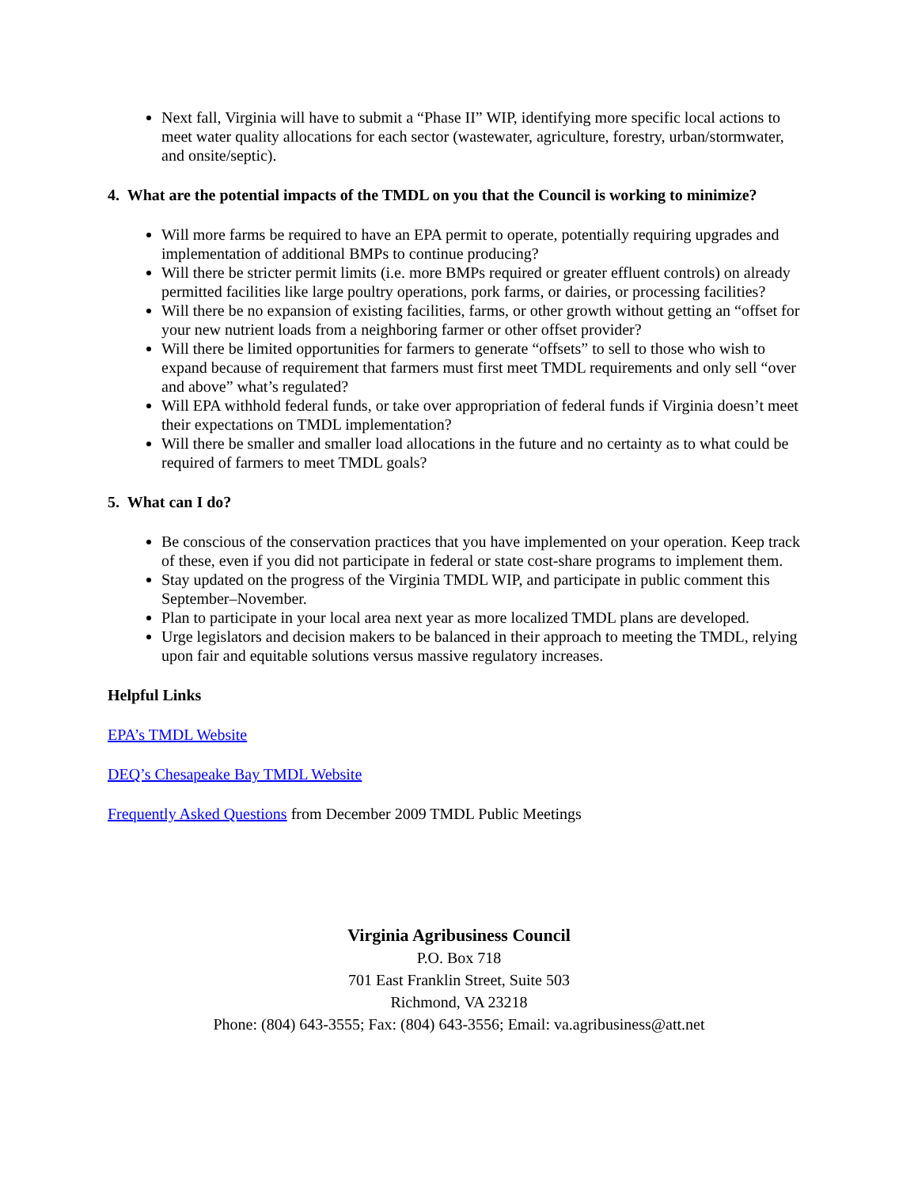Next fall, Virginia will have to submit a “Phase II” WIP, identifying more specific local actions to meet water quality allocations for each sector (wastewater, agriculture, forestry, urban/stormwater, and onsite/septic).
4. What are the potential impacts of the TMDL on you that the Council is working to minimize?
Will more farms be required to have an EPA permit to operate, potentially requiring upgrades and implementation of additional BMPs to continue producing?
Will there be stricter permit limits (i.e. more BMPs required or greater effluent controls) on already permitted facilities like large poultry operations, pork farms, or dairies, or processing facilities?
Will there be no expansion of existing facilities, farms, or other growth without getting an “offset for your new nutrient loads from a neighboring farmer or other offset provider?
Will there be limited opportunities for farmers to generate “offsets” to sell to those who wish to expand because of requirement that farmers must first meet TMDL requirements and only sell “over and above” what’s regulated?
Will EPA withhold federal funds, or take over appropriation of federal funds if Virginia doesn’t meet their expectations on TMDL implementation?
Will there be smaller and smaller load allocations in the future and no certainty as to what could be required of farmers to meet TMDL goals?
5. What can I do?
Be conscious of the conservation practices that you have implemented on your operation. Keep track of these, even if you did not participate in federal or state cost-share programs to implement them.
Stay updated on the progress of the Virginia TMDL WIP, and participate in public comment this September–November.
Plan to participate in your local area next year as more localized TMDL plans are developed.
Urge legislators and decision makers to be balanced in their approach to meeting the TMDL, relying upon fair and equitable solutions versus massive regulatory increases.
Helpful Links
EPA’s TMDL Website
DEQ’s Chesapeake Bay TMDL Website
Frequently Asked Questions from December 2009 TMDL Public Meetings
Virginia Agribusiness Council
P.O. Box 718
701 East Franklin Street, Suite 503
Richmond, VA 23218
Phone: (804) 643-3555; Fax: (804) 643-3556; Email: va.agribusiness@att.net